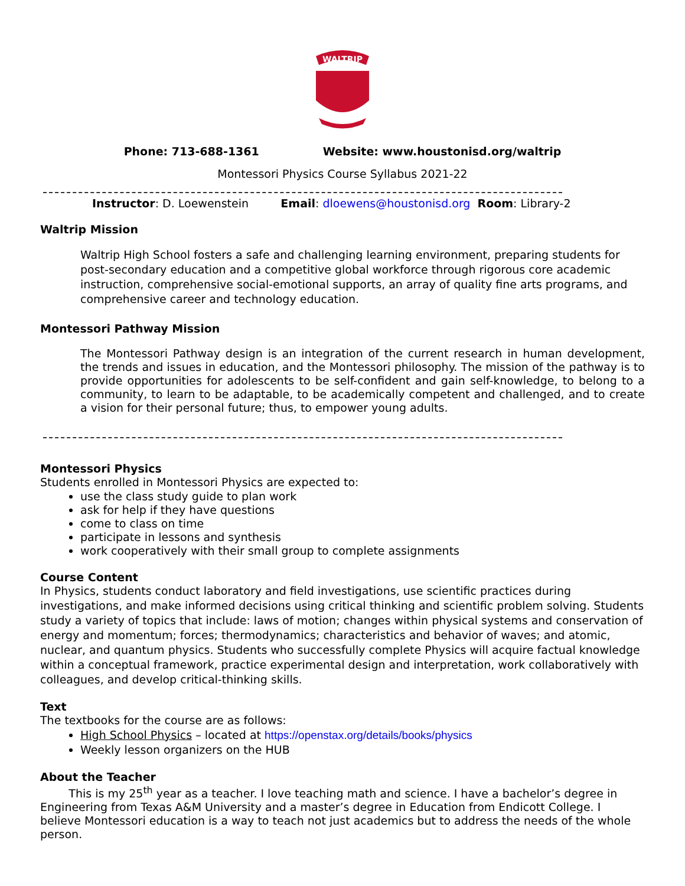WALTRIP
Phone: 713-688-1361 Website: www.houstonisd.org/waltrip
Montessori Physics Course Syllabus 2021-22
Instructor: D. Loewenstein Email: dloewens@houstonisd.org Room: Library-2
Waltrip Mission
Waltrip High School fosters a safe and challenging learning environment, preparing students for post-secondary education and a competitive global workforce through rigorous core academic instruction, comprehensive social-emotional supports, an array of quality fine arts programs, and comprehensive career and technology education.
Montessori Pathway Mission
The Montessori Pathway design is an integration of the current research in human development, the trends and issues in education, and the Montessori philosophy. The mission of the pathway is to provide opportunities for adolescents to be self-confident and gain self-knowledge, to belong to a community, to learn to be adaptable, to be academically competent and challenged, and to create a vision for their personal future; thus, to empower young adults.
Montessori Physics
Students enrolled in Montessori Physics are expected to:
use the class study guide to plan work
ask for help if they have questions
come to class on time
participate in lessons and synthesis
work cooperatively with their small group to complete assignments
Course Content
In Physics, students conduct laboratory and field investigations, use scientific practices during investigations, and make informed decisions using critical thinking and scientific problem solving. Students study a variety of topics that include: laws of motion; changes within physical systems and conservation of energy and momentum; forces; thermodynamics; characteristics and behavior of waves; and atomic, nuclear, and quantum physics. Students who successfully complete Physics will acquire factual knowledge within a conceptual framework, practice experimental design and interpretation, work collaboratively with colleagues, and develop critical-thinking skills.
Text
The textbooks for the course are as follows:
High School Physics – located at https://openstax.org/details/books/physics
Weekly lesson organizers on the HUB
About the Teacher
This is my 25<sup>th</sup> year as a teacher. I love teaching math and science. I have a bachelor’s degree in Engineering from Texas A&M University and a master’s degree in Education from Endicott College. I believe Montessori education is a way to teach not just academics but to address the needs of the whole person.